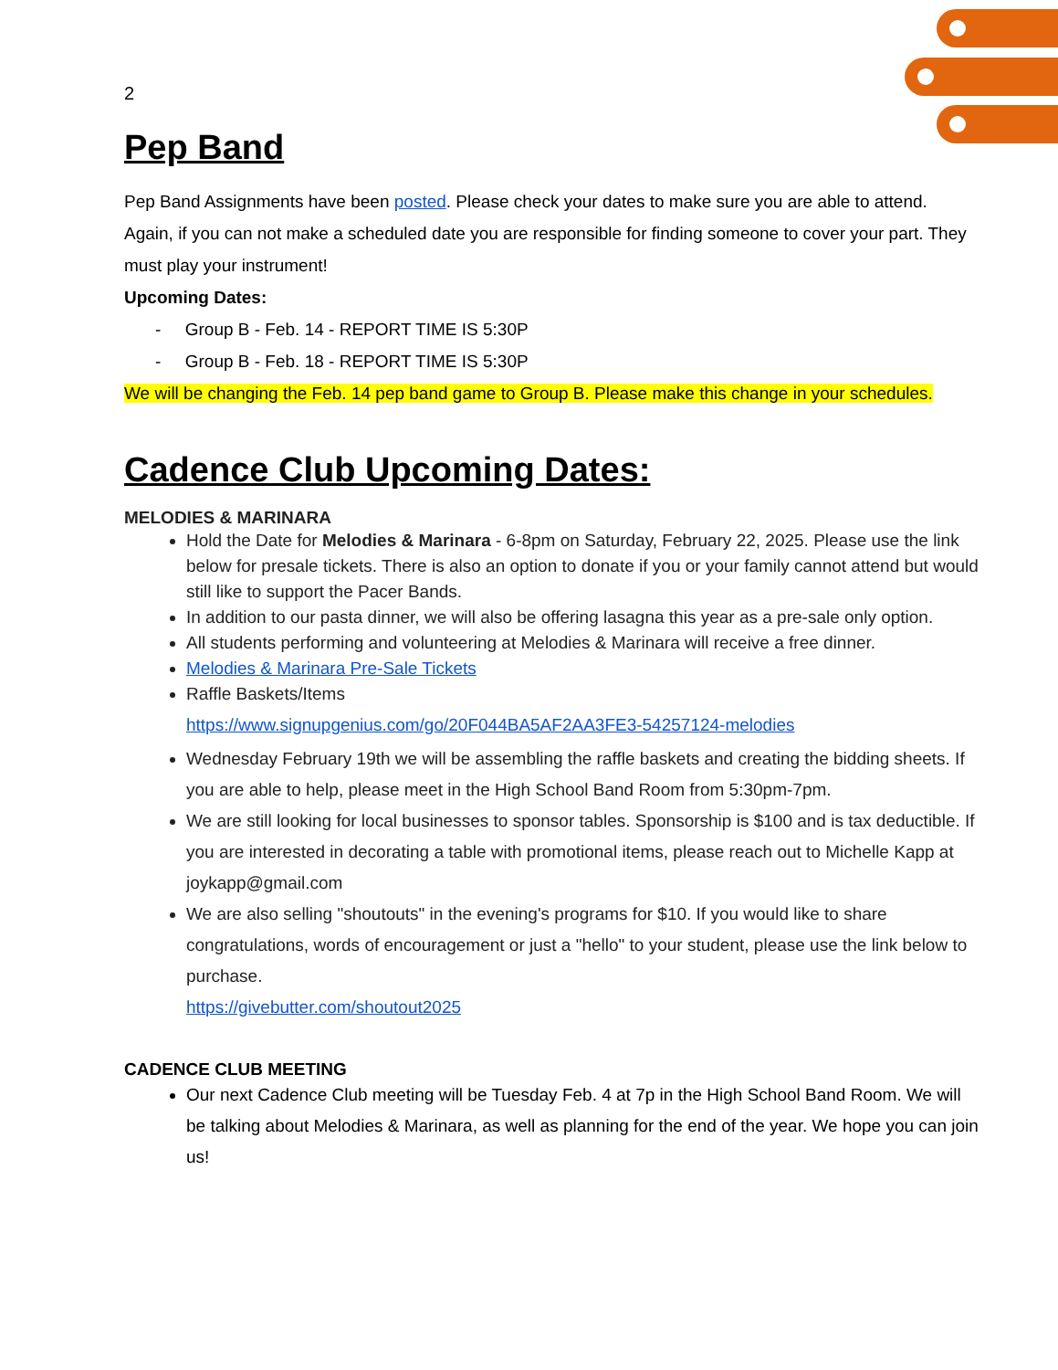2
Pep Band
Pep Band Assignments have been posted. Please check your dates to make sure you are able to attend. Again, if you can not make a scheduled date you are responsible for finding someone to cover your part. They must play your instrument!
Upcoming Dates:
- Group B - Feb. 14 - REPORT TIME IS 5:30P
- Group B - Feb. 18 - REPORT TIME IS 5:30P
We will be changing the Feb. 14 pep band game to Group B. Please make this change in your schedules.
Cadence Club Upcoming Dates:
MELODIES & MARINARA
Hold the Date for Melodies & Marinara - 6-8pm on Saturday, February 22, 2025. Please use the link below for presale tickets. There is also an option to donate if you or your family cannot attend but would still like to support the Pacer Bands.
In addition to our pasta dinner, we will also be offering lasagna this year as a pre-sale only option.
All students performing and volunteering at Melodies & Marinara will receive a free dinner.
Melodies & Marinara Pre-Sale Tickets
Raffle Baskets/Items
https://www.signupgenius.com/go/20F044BA5AF2AA3FE3-54257124-melodies
Wednesday February 19th we will be assembling the raffle baskets and creating the bidding sheets. If you are able to help, please meet in the High School Band Room from 5:30pm-7pm.
We are still looking for local businesses to sponsor tables. Sponsorship is $100 and is tax deductible. If you are interested in decorating a table with promotional items, please reach out to Michelle Kapp at joykapp@gmail.com
We are also selling "shoutouts" in the evening's programs for $10. If you would like to share congratulations, words of encouragement or just a "hello" to your student, please use the link below to purchase.
https://givebutter.com/shoutout2025
CADENCE CLUB MEETING
Our next Cadence Club meeting will be Tuesday Feb. 4 at 7p in the High School Band Room. We will be talking about Melodies & Marinara, as well as planning for the end of the year. We hope you can join us!